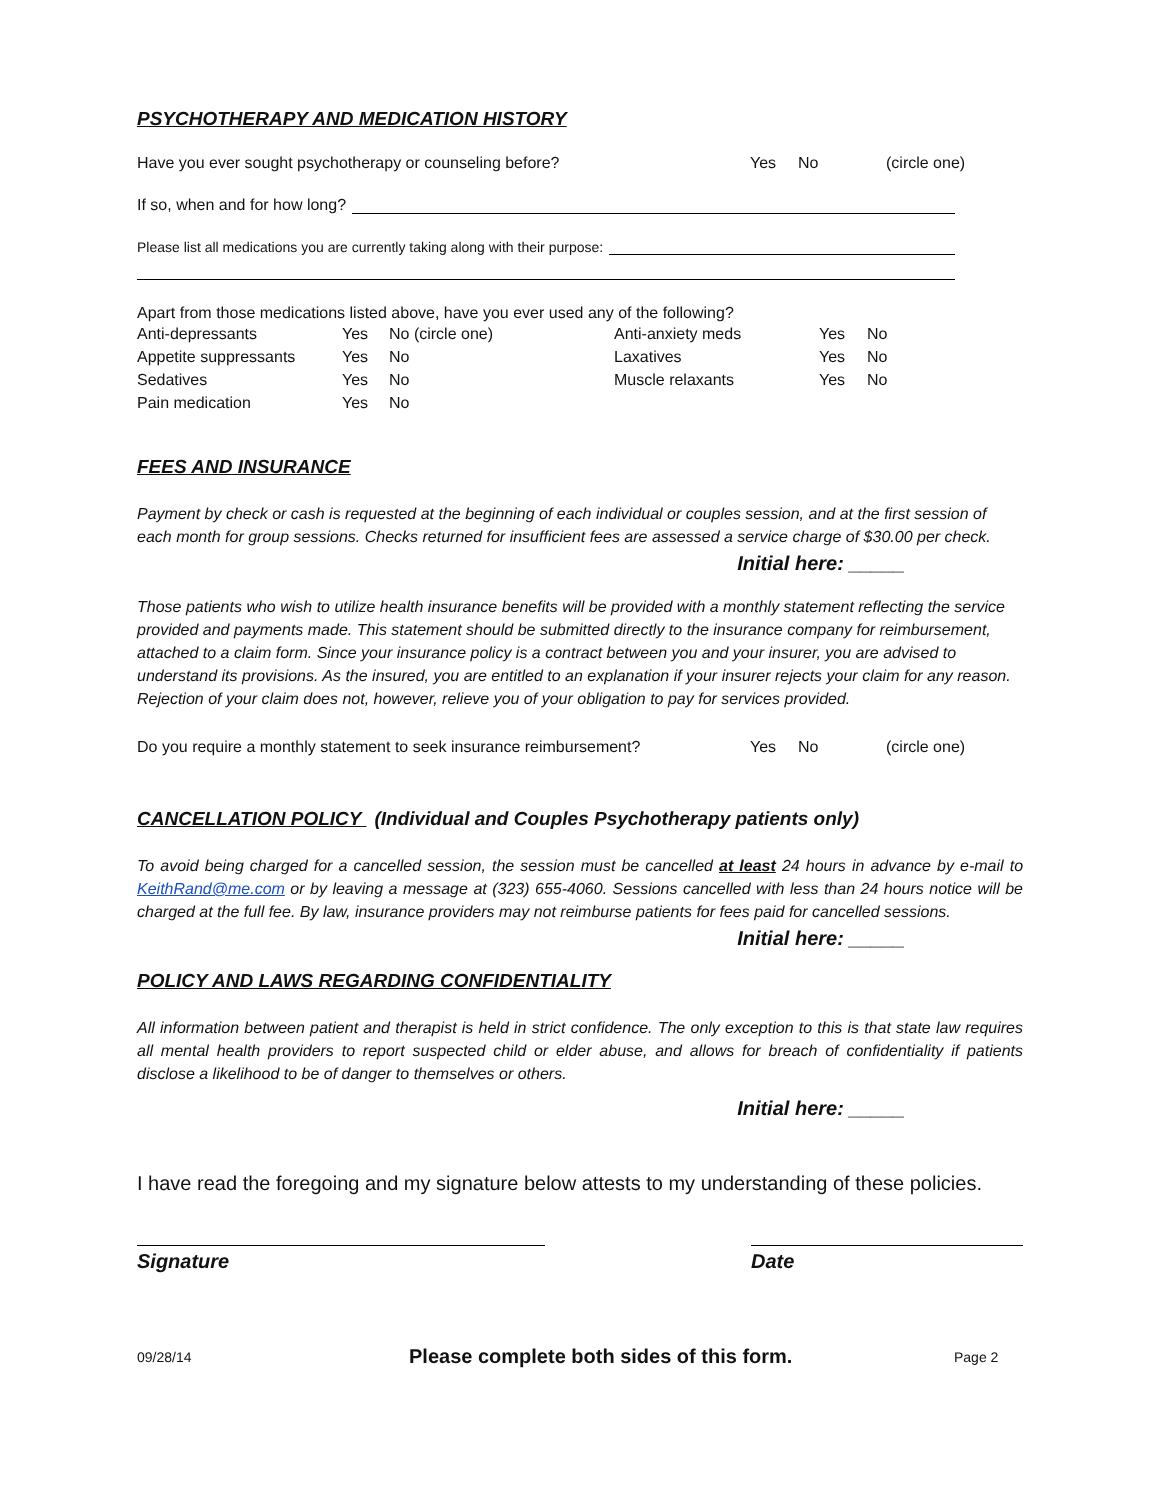PSYCHOTHERAPY AND MEDICATION HISTORY
Have you ever sought psychotherapy or counseling before? Yes No (circle one)
If so, when and for how long?
Please list all medications you are currently taking along with their purpose:
Apart from those medications listed above, have you ever used any of the following?
| Anti-depressants | Yes | No (circle one) | Anti-anxiety meds | Yes | No |
| Appetite suppressants | Yes | No | Laxatives | Yes | No |
| Sedatives | Yes | No | Muscle relaxants | Yes | No |
| Pain medication | Yes | No | | | |
FEES AND INSURANCE
Payment by check or cash is requested at the beginning of each individual or couples session, and at the first session of each month for group sessions. Checks returned for insufficient fees are assessed a service charge of $30.00 per check.
Initial here: _____
Those patients who wish to utilize health insurance benefits will be provided with a monthly statement reflecting the service provided and payments made. This statement should be submitted directly to the insurance company for reimbursement, attached to a claim form. Since your insurance policy is a contract between you and your insurer, you are advised to understand its provisions. As the insured, you are entitled to an explanation if your insurer rejects your claim for any reason. Rejection of your claim does not, however, relieve you of your obligation to pay for services provided.
Do you require a monthly statement to seek insurance reimbursement? Yes No (circle one)
CANCELLATION POLICY (Individual and Couples Psychotherapy patients only)
To avoid being charged for a cancelled session, the session must be cancelled at least 24 hours in advance by e-mail to KeithRand@me.com or by leaving a message at (323) 655-4060. Sessions cancelled with less than 24 hours notice will be charged at the full fee. By law, insurance providers may not reimburse patients for fees paid for cancelled sessions.
Initial here: _____
POLICY AND LAWS REGARDING CONFIDENTIALITY
All information between patient and therapist is held in strict confidence. The only exception to this is that state law requires all mental health providers to report suspected child or elder abuse, and allows for breach of confidentiality if patients disclose a likelihood to be of danger to themselves or others.
Initial here: _____
I have read the foregoing and my signature below attests to my understanding of these policies.
Signature Date
09/28/14 Please complete both sides of this form. Page 2